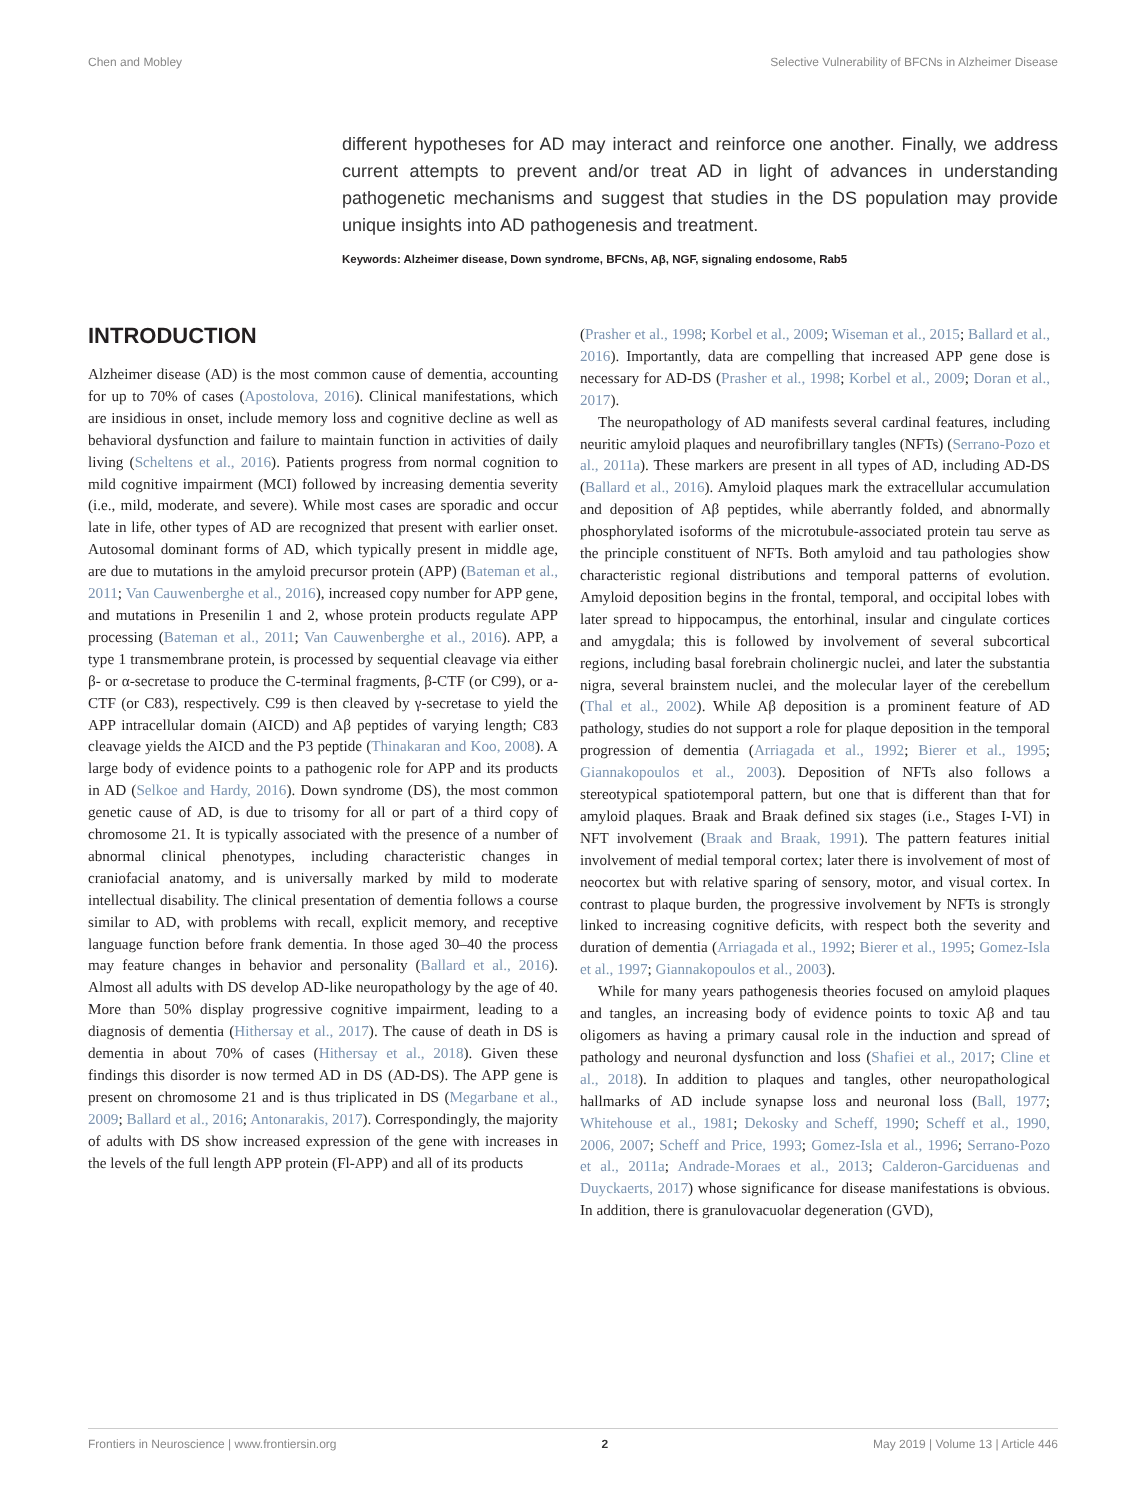Chen and Mobley Selective Vulnerability of BFCNs in Alzheimer Disease
different hypotheses for AD may interact and reinforce one another. Finally, we address current attempts to prevent and/or treat AD in light of advances in understanding pathogenetic mechanisms and suggest that studies in the DS population may provide unique insights into AD pathogenesis and treatment.
Keywords: Alzheimer disease, Down syndrome, BFCNs, Aβ, NGF, signaling endosome, Rab5
INTRODUCTION
Alzheimer disease (AD) is the most common cause of dementia, accounting for up to 70% of cases (Apostolova, 2016). Clinical manifestations, which are insidious in onset, include memory loss and cognitive decline as well as behavioral dysfunction and failure to maintain function in activities of daily living (Scheltens et al., 2016). Patients progress from normal cognition to mild cognitive impairment (MCI) followed by increasing dementia severity (i.e., mild, moderate, and severe). While most cases are sporadic and occur late in life, other types of AD are recognized that present with earlier onset. Autosomal dominant forms of AD, which typically present in middle age, are due to mutations in the amyloid precursor protein (APP) (Bateman et al., 2011; Van Cauwenberghe et al., 2016), increased copy number for APP gene, and mutations in Presenilin 1 and 2, whose protein products regulate APP processing (Bateman et al., 2011; Van Cauwenberghe et al., 2016). APP, a type 1 transmembrane protein, is processed by sequential cleavage via either β- or α-secretase to produce the C-terminal fragments, β-CTF (or C99), or a-CTF (or C83), respectively. C99 is then cleaved by γ-secretase to yield the APP intracellular domain (AICD) and Aβ peptides of varying length; C83 cleavage yields the AICD and the P3 peptide (Thinakaran and Koo, 2008). A large body of evidence points to a pathogenic role for APP and its products in AD (Selkoe and Hardy, 2016). Down syndrome (DS), the most common genetic cause of AD, is due to trisomy for all or part of a third copy of chromosome 21. It is typically associated with the presence of a number of abnormal clinical phenotypes, including characteristic changes in craniofacial anatomy, and is universally marked by mild to moderate intellectual disability. The clinical presentation of dementia follows a course similar to AD, with problems with recall, explicit memory, and receptive language function before frank dementia. In those aged 30–40 the process may feature changes in behavior and personality (Ballard et al., 2016). Almost all adults with DS develop AD-like neuropathology by the age of 40. More than 50% display progressive cognitive impairment, leading to a diagnosis of dementia (Hithersay et al., 2017). The cause of death in DS is dementia in about 70% of cases (Hithersay et al., 2018). Given these findings this disorder is now termed AD in DS (AD-DS). The APP gene is present on chromosome 21 and is thus triplicated in DS (Megarbane et al., 2009; Ballard et al., 2016; Antonarakis, 2017). Correspondingly, the majority of adults with DS show increased expression of the gene with increases in the levels of the full length APP protein (Fl-APP) and all of its products
(Prasher et al., 1998; Korbel et al., 2009; Wiseman et al., 2015; Ballard et al., 2016). Importantly, data are compelling that increased APP gene dose is necessary for AD-DS (Prasher et al., 1998; Korbel et al., 2009; Doran et al., 2017).
The neuropathology of AD manifests several cardinal features, including neuritic amyloid plaques and neurofibrillary tangles (NFTs) (Serrano-Pozo et al., 2011a). These markers are present in all types of AD, including AD-DS (Ballard et al., 2016). Amyloid plaques mark the extracellular accumulation and deposition of Aβ peptides, while aberrantly folded, and abnormally phosphorylated isoforms of the microtubule-associated protein tau serve as the principle constituent of NFTs. Both amyloid and tau pathologies show characteristic regional distributions and temporal patterns of evolution. Amyloid deposition begins in the frontal, temporal, and occipital lobes with later spread to hippocampus, the entorhinal, insular and cingulate cortices and amygdala; this is followed by involvement of several subcortical regions, including basal forebrain cholinergic nuclei, and later the substantia nigra, several brainstem nuclei, and the molecular layer of the cerebellum (Thal et al., 2002). While Aβ deposition is a prominent feature of AD pathology, studies do not support a role for plaque deposition in the temporal progression of dementia (Arriagada et al., 1992; Bierer et al., 1995; Giannakopoulos et al., 2003). Deposition of NFTs also follows a stereotypical spatiotemporal pattern, but one that is different than that for amyloid plaques. Braak and Braak defined six stages (i.e., Stages I-VI) in NFT involvement (Braak and Braak, 1991). The pattern features initial involvement of medial temporal cortex; later there is involvement of most of neocortex but with relative sparing of sensory, motor, and visual cortex. In contrast to plaque burden, the progressive involvement by NFTs is strongly linked to increasing cognitive deficits, with respect both the severity and duration of dementia (Arriagada et al., 1992; Bierer et al., 1995; Gomez-Isla et al., 1997; Giannakopoulos et al., 2003).
While for many years pathogenesis theories focused on amyloid plaques and tangles, an increasing body of evidence points to toxic Aβ and tau oligomers as having a primary causal role in the induction and spread of pathology and neuronal dysfunction and loss (Shafiei et al., 2017; Cline et al., 2018). In addition to plaques and tangles, other neuropathological hallmarks of AD include synapse loss and neuronal loss (Ball, 1977; Whitehouse et al., 1981; Dekosky and Scheff, 1990; Scheff et al., 1990, 2006, 2007; Scheff and Price, 1993; Gomez-Isla et al., 1996; Serrano-Pozo et al., 2011a; Andrade-Moraes et al., 2013; Calderon-Garciduenas and Duyckaerts, 2017) whose significance for disease manifestations is obvious. In addition, there is granulovacuolar degeneration (GVD),
Frontiers in Neuroscience | www.frontiersin.org 2 May 2019 | Volume 13 | Article 446